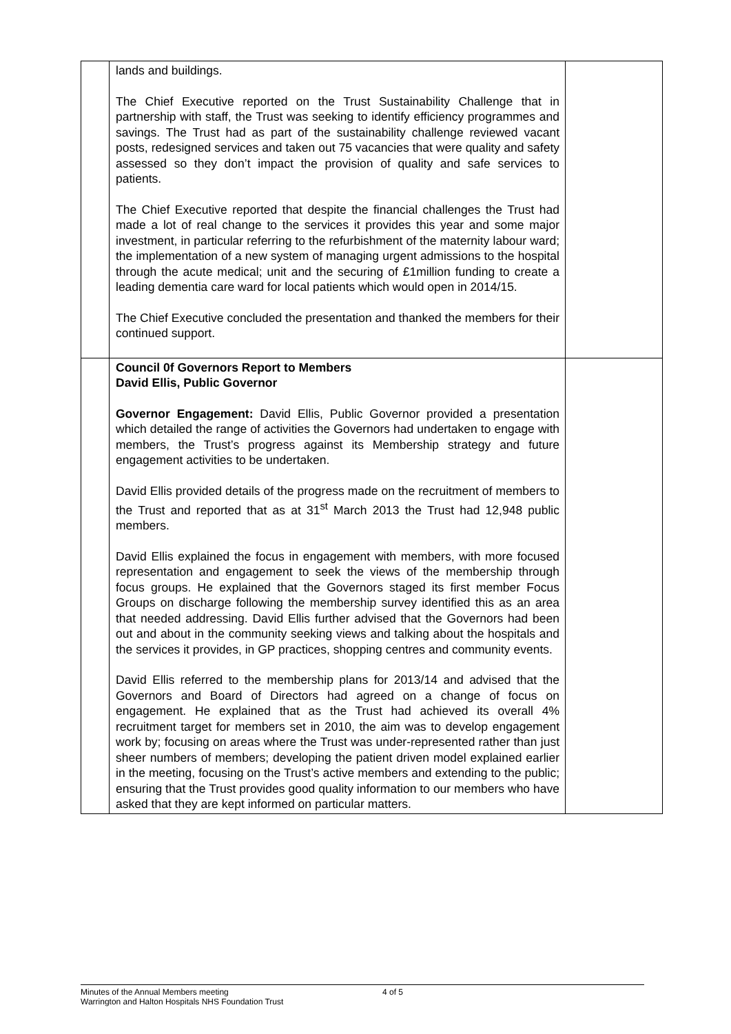| | lands and buildings. The Chief Executive reported on the Trust Sustainability Challenge that in partnership with staff, the Trust was seeking to identify efficiency programmes and savings. The Trust had as part of the sustainability challenge reviewed vacant posts, redesigned services and taken out 75 vacancies that were quality and safety assessed so they don’t impact the provision of quality and safe services to patients. The Chief Executive reported that despite the financial challenges the Trust had made a lot of real change to the services it provides this year and some major investment, in particular referring to the refurbishment of the maternity labour ward; the implementation of a new system of managing urgent admissions to the hospital through the acute medical; unit and the securing of £1million funding to create a leading dementia care ward for local patients which would open in 2014/15. The Chief Executive concluded the presentation and thanked the members for their continued support. | |
| | Council 0f Governors Report to Members David Ellis, Public Governor Governor Engagement: David Ellis, Public Governor provided a presentation which detailed the range of activities the Governors had undertaken to engage with members, the Trust’s progress against its Membership strategy and future engagement activities to be undertaken. David Ellis provided details of the progress made on the recruitment of members to the Trust and reported that as at 31<sup>st</sup> March 2013 the Trust had 12,948 public members. David Ellis explained the focus in engagement with members, with more focused representation and engagement to seek the views of the membership through focus groups. He explained that the Governors staged its first member Focus Groups on discharge following the membership survey identified this as an area that needed addressing. David Ellis further advised that the Governors had been out and about in the community seeking views and talking about the hospitals and the services it provides, in GP practices, shopping centres and community events. David Ellis referred to the membership plans for 2013/14 and advised that the Governors and Board of Directors had agreed on a change of focus on engagement. He explained that as the Trust had achieved its overall 4% recruitment target for members set in 2010, the aim was to develop engagement work by; focusing on areas where the Trust was under-represented rather than just sheer numbers of members; developing the patient driven model explained earlier in the meeting, focusing on the Trust’s active members and extending to the public; ensuring that the Trust provides good quality information to our members who have asked that they are kept informed on particular matters. | |
Minutes of the Annual Members meeting
Warrington and Halton Hospitals NHS Foundation Trust
4 of 5